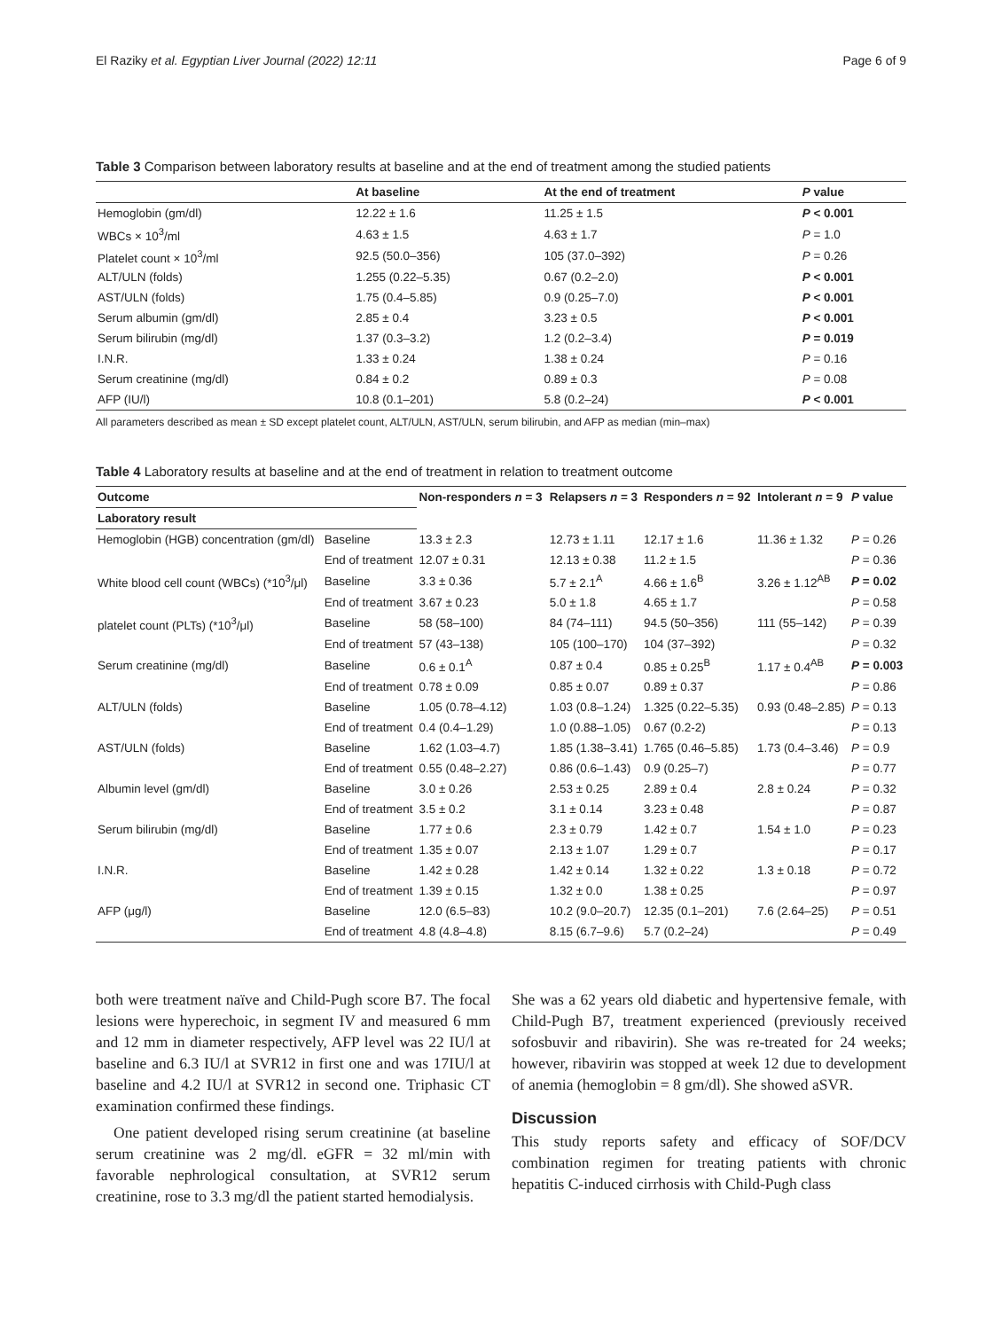El Raziky et al. Egyptian Liver Journal (2022) 12:11 Page 6 of 9
Table 3 Comparison between laboratory results at baseline and at the end of treatment among the studied patients
| | At baseline | At the end of treatment | P value |
| --- | --- | --- | --- |
| Hemoglobin (gm/dl) | 12.22 ± 1.6 | 11.25 ± 1.5 | P < 0.001 |
| WBCs × 10<sup>3</sup>/ml | 4.63 ± 1.5 | 4.63 ± 1.7 | P = 1.0 |
| Platelet count × 10<sup>3</sup>/ml | 92.5 (50.0–356) | 105 (37.0–392) | P = 0.26 |
| ALT/ULN (folds) | 1.255 (0.22–5.35) | 0.67 (0.2–2.0) | P < 0.001 |
| AST/ULN (folds) | 1.75 (0.4–5.85) | 0.9 (0.25–7.0) | P < 0.001 |
| Serum albumin (gm/dl) | 2.85 ± 0.4 | 3.23 ± 0.5 | P < 0.001 |
| Serum bilirubin (mg/dl) | 1.37 (0.3–3.2) | 1.2 (0.2–3.4) | P = 0.019 |
| I.N.R. | 1.33 ± 0.24 | 1.38 ± 0.24 | P = 0.16 |
| Serum creatinine (mg/dl) | 0.84 ± 0.2 | 0.89 ± 0.3 | P = 0.08 |
| AFP (IU/l) | 10.8 (0.1–201) | 5.8 (0.2–24) | P < 0.001 |
All parameters described as mean ± SD except platelet count, ALT/ULN, AST/ULN, serum bilirubin, and AFP as median (min–max)
Table 4 Laboratory results at baseline and at the end of treatment in relation to treatment outcome
| Outcome | | Non-responders n = 3 | Relapsers n = 3 | Responders n = 92 | Intolerant n = 9 | P value |
| --- | --- | --- | --- | --- | --- | --- |
| Laboratory result | | | | | | |
| Hemoglobin (HGB) concentration (gm/dl) | Baseline | 13.3 ± 2.3 | 12.73 ± 1.11 | 12.17 ± 1.6 | 11.36 ± 1.32 | P = 0.26 |
| | End of treatment | 12.07 ± 0.31 | 12.13 ± 0.38 | 11.2 ± 1.5 | | P = 0.36 |
| White blood cell count (WBCs) (*10<sup>3</sup>/μl) | Baseline | 3.3 ± 0.36 | 5.7 ± 2.1<sup>A</sup> | 4.66 ± 1.6<sup>B</sup> | 3.26 ± 1.12<sup>AB</sup> | P = 0.02 |
| | End of treatment | 3.67 ± 0.23 | 5.0 ± 1.8 | 4.65 ± 1.7 | | P = 0.58 |
| platelet count (PLTs) (*10<sup>3</sup>/μl) | Baseline | 58 (58–100) | 84 (74–111) | 94.5 (50–356) | 111 (55–142) | P = 0.39 |
| | End of treatment | 57 (43–138) | 105 (100–170) | 104 (37–392) | | P = 0.32 |
| Serum creatinine (mg/dl) | Baseline | 0.6 ± 0.1<sup>A</sup> | 0.87 ± 0.4 | 0.85 ± 0.25<sup>B</sup> | 1.17 ± 0.4<sup>AB</sup> | P = 0.003 |
| | End of treatment | 0.78 ± 0.09 | 0.85 ± 0.07 | 0.89 ± 0.37 | | P = 0.86 |
| ALT/ULN (folds) | Baseline | 1.05 (0.78–4.12) | 1.03 (0.8–1.24) | 1.325 (0.22–5.35) | 0.93 (0.48–2.85) | P = 0.13 |
| | End of treatment | 0.4 (0.4–1.29) | 1.0 (0.88–1.05) | 0.67 (0.2-2) | | P = 0.13 |
| AST/ULN (folds) | Baseline | 1.62 (1.03–4.7) | 1.85 (1.38–3.41) | 1.765 (0.46–5.85) | 1.73 (0.4–3.46) | P = 0.9 |
| | End of treatment | 0.55 (0.48–2.27) | 0.86 (0.6–1.43) | 0.9 (0.25–7) | | P = 0.77 |
| Albumin level (gm/dl) | Baseline | 3.0 ± 0.26 | 2.53 ± 0.25 | 2.89 ± 0.4 | 2.8 ± 0.24 | P = 0.32 |
| | End of treatment | 3.5 ± 0.2 | 3.1 ± 0.14 | 3.23 ± 0.48 | | P = 0.87 |
| Serum bilirubin (mg/dl) | Baseline | 1.77 ± 0.6 | 2.3 ± 0.79 | 1.42 ± 0.7 | 1.54 ± 1.0 | P = 0.23 |
| | End of treatment | 1.35 ± 0.07 | 2.13 ± 1.07 | 1.29 ± 0.7 | | P = 0.17 |
| I.N.R. | Baseline | 1.42 ± 0.28 | 1.42 ± 0.14 | 1.32 ± 0.22 | 1.3 ± 0.18 | P = 0.72 |
| | End of treatment | 1.39 ± 0.15 | 1.32 ± 0.0 | 1.38 ± 0.25 | | P = 0.97 |
| AFP (μg/l) | Baseline | 12.0 (6.5–83) | 10.2 (9.0–20.7) | 12.35 (0.1–201) | 7.6 (2.64–25) | P = 0.51 |
| | End of treatment | 4.8 (4.8–4.8) | 8.15 (6.7–9.6) | 5.7 (0.2–24) | | P = 0.49 |
both were treatment naïve and Child-Pugh score B7. The focal lesions were hyperechoic, in segment IV and measured 6 mm and 12 mm in diameter respectively, AFP level was 22 IU/l at baseline and 6.3 IU/l at SVR12 in first one and was 17IU/l at baseline and 4.2 IU/l at SVR12 in second one. Triphasic CT examination confirmed these findings.
One patient developed rising serum creatinine (at baseline serum creatinine was 2 mg/dl. eGFR = 32 ml/min with favorable nephrological consultation, at SVR12 serum creatinine, rose to 3.3 mg/dl the patient started hemodialysis.
She was a 62 years old diabetic and hypertensive female, with Child-Pugh B7, treatment experienced (previously received sofosbuvir and ribavirin). She was re-treated for 24 weeks; however, ribavirin was stopped at week 12 due to development of anemia (hemoglobin = 8 gm/dl). She showed aSVR.
Discussion
This study reports safety and efficacy of SOF/DCV combination regimen for treating patients with chronic hepatitis C-induced cirrhosis with Child-Pugh class